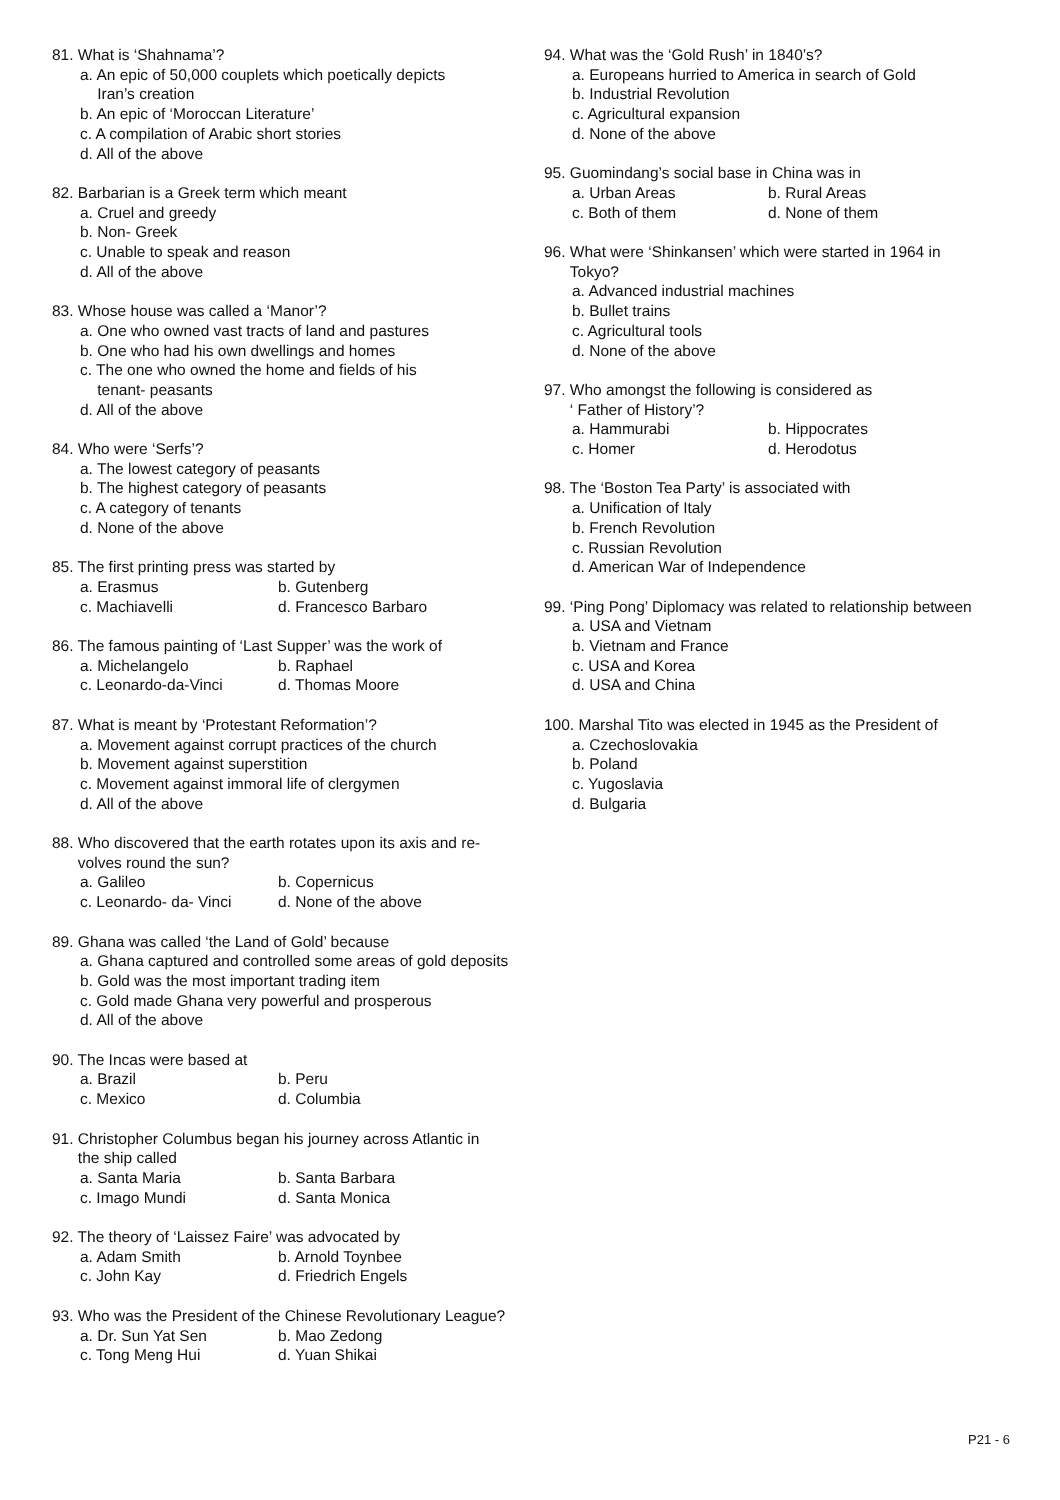81. What is ‘Shahnama’?
a. An epic of 50,000 couplets which poetically depicts
Iran’s creation
b. An epic of ‘Moroccan Literature’
c. A compilation of Arabic short stories
d. All of the above
82. Barbarian is a Greek term which meant
a. Cruel and greedy
b. Non- Greek
c. Unable to speak and reason
d. All of the above
83. Whose house was called a ‘Manor’?
a. One who owned vast tracts of land and pastures
b. One who had his own dwellings and homes
c. The one who owned the home and fields of his
tenant- peasants
d. All of the above
84. Who were ‘Serfs’?
a. The lowest category of peasants
b. The highest category of peasants
c. A category of tenants
d. None of the above
85. The first printing press was started by
a. Erasmus b. Gutenberg
c. Machiavelli d. Francesco Barbaro
86. The famous painting of ‘Last Supper’ was the work of
a. Michelangelo b. Raphael
c. Leonardo-da-Vinci d. Thomas Moore
87. What is meant by ‘Protestant Reformation’?
a. Movement against corrupt practices of the church
b. Movement against superstition
c. Movement against immoral life of clergymen
d. All of the above
88. Who discovered that the earth rotates upon its axis and re-
volves round the sun?
a. Galileo b. Copernicus
c. Leonardo- da- Vinci d. None of the above
89. Ghana was called ‘the Land of Gold’ because
a. Ghana captured and controlled some areas of gold deposits
b. Gold was the most important trading item
c. Gold made Ghana very powerful and prosperous
d. All of the above
90. The Incas were based at
a. Brazil b. Peru
c. Mexico d. Columbia
91. Christopher Columbus began his journey across Atlantic in
the ship called
a. Santa Maria b. Santa Barbara
c. Imago Mundi d. Santa Monica
92. The theory of ‘Laissez Faire’ was advocated by
a. Adam Smith b. Arnold Toynbee
c. John Kay d. Friedrich Engels
93. Who was the President of the Chinese Revolutionary League?
a. Dr. Sun Yat Sen b. Mao Zedong
c. Tong Meng Hui d. Yuan Shikai
94. What was the ‘Gold Rush’ in 1840’s?
a. Europeans hurried to America in search of Gold
b. Industrial Revolution
c. Agricultural expansion
d. None of the above
95. Guomindang’s social base in China was in
a. Urban Areas b. Rural Areas
c. Both of them d. None of them
96. What were ‘Shinkansen’ which were started in 1964 in
Tokyo?
a. Advanced industrial machines
b. Bullet trains
c. Agricultural tools
d. None of the above
97. Who amongst the following is considered as
‘ Father of History’?
a. Hammurabi b. Hippocrates
c. Homer d. Herodotus
98. The ‘Boston Tea Party’ is associated with
a. Unification of Italy
b. French Revolution
c. Russian Revolution
d. American War of Independence
99. ‘Ping Pong’ Diplomacy was related to relationship between
a. USA and Vietnam
b. Vietnam and France
c. USA and Korea
d. USA and China
100. Marshal Tito was elected in 1945 as the President of
a. Czechoslovakia
b. Poland
c. Yugoslavia
d. Bulgaria
P21 - 6